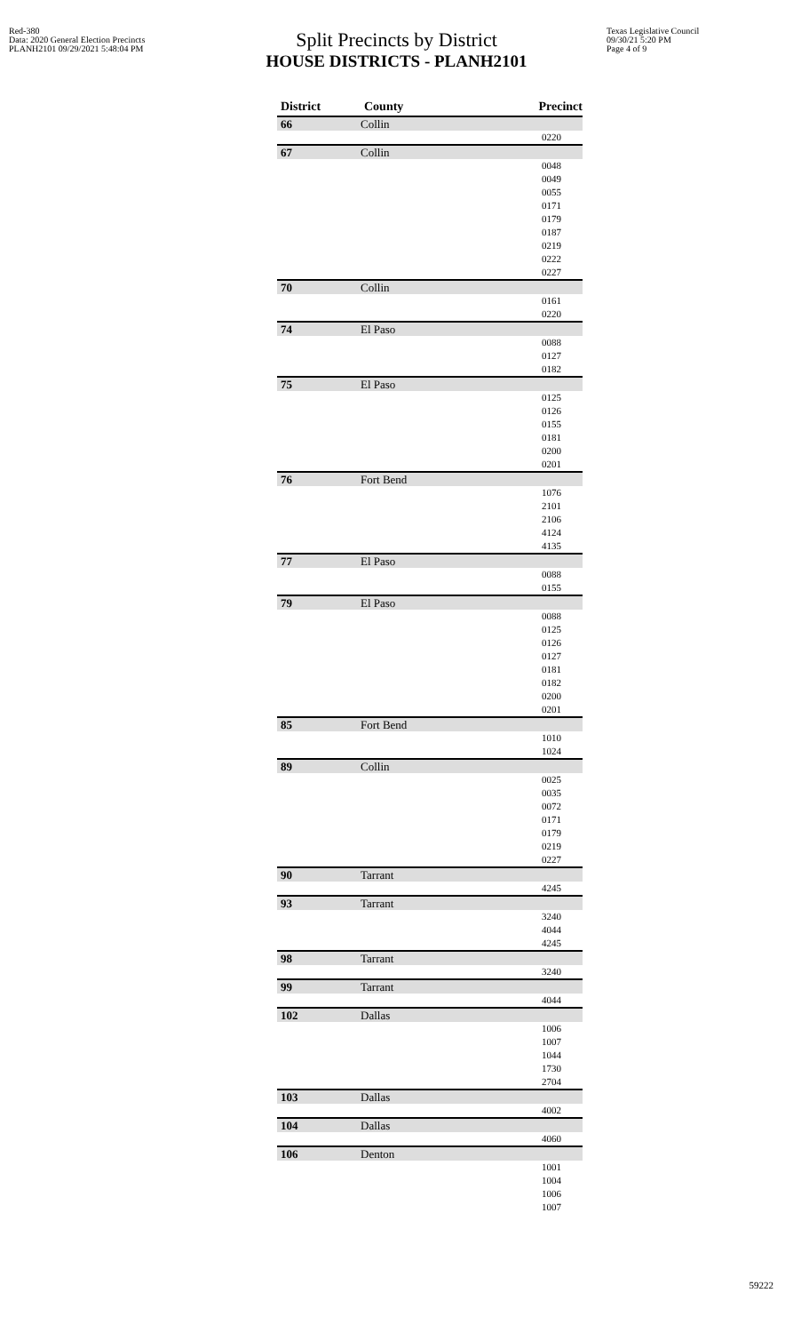Red-380
Data: 2020 General Election Precincts
PLANH2101 09/29/2021 5:48:04 PM
Split Precincts by District
HOUSE DISTRICTS - PLANH2101
Texas Legislative Council
09/30/21 5:20 PM
Page 4 of 9
| District | County | Precinct |
| --- | --- | --- |
| 66 | Collin | |
| 0220 | | |
| 67 | Collin | |
| 0048 0049 0055 0171 0179 0187 0219 0222 0227 | | |
| 70 | Collin | |
| 0161 0220 | | |
| 74 | El Paso | |
| 0088 0127 0182 | | |
| 75 | El Paso | |
| 0125 0126 0155 0181 0200 0201 | | |
| 76 | Fort Bend | |
| 1076 2101 2106 4124 4135 | | |
| 77 | El Paso | |
| 0088 0155 | | |
| 79 | El Paso | |
| 0088 0125 0126 0127 0181 0182 0200 0201 | | |
| 85 | Fort Bend | |
| 1010 1024 | | |
| 89 | Collin | |
| 0025 0035 0072 0171 0179 0219 0227 | | |
| 90 | Tarrant | |
| 4245 | | |
| 93 | Tarrant | |
| 3240 4044 4245 | | |
| 98 | Tarrant | |
| 3240 | | |
| 99 | Tarrant | |
| 4044 | | |
| 102 | Dallas | |
| 1006 1007 1044 1730 2704 | | |
| 103 | Dallas | |
| 4002 | | |
| 104 | Dallas | |
| 4060 | | |
| 106 | Denton | |
| 1001 1004 1006 1007 | | |
59222